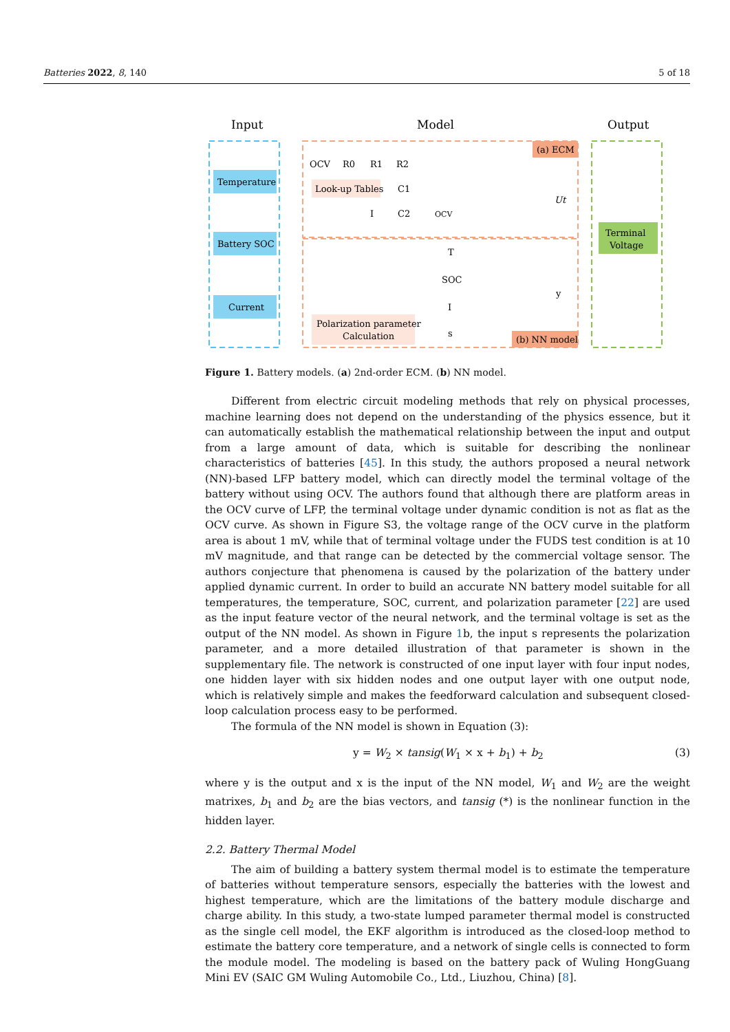Batteries 2022, 8, 140 5 of 18
Input
Model
Output
Temperature
Battery SOC
Current
(a) ECM
Look-up Tables
OCV
R0
R1
R2
C1
I
C2
OCV
Ut
Polarization parameter
Calculation
T
SOC
I
s
y
(b) NN model
Terminal
Voltage
Figure 1. Battery models. (a) 2nd-order ECM. (b) NN model.
Different from electric circuit modeling methods that rely on physical processes, machine learning does not depend on the understanding of the physics essence, but it can automatically establish the mathematical relationship between the input and output from a large amount of data, which is suitable for describing the nonlinear characteristics of batteries [45]. In this study, the authors proposed a neural network (NN)-based LFP battery model, which can directly model the terminal voltage of the battery without using OCV. The authors found that although there are platform areas in the OCV curve of LFP, the terminal voltage under dynamic condition is not as flat as the OCV curve. As shown in Figure S3, the voltage range of the OCV curve in the platform area is about 1 mV, while that of terminal voltage under the FUDS test condition is at 10 mV magnitude, and that range can be detected by the commercial voltage sensor. The authors conjecture that phenomena is caused by the polarization of the battery under applied dynamic current. In order to build an accurate NN battery model suitable for all temperatures, the temperature, SOC, current, and polarization parameter [22] are used as the input feature vector of the neural network, and the terminal voltage is set as the output of the NN model. As shown in Figure 1b, the input s represents the polarization parameter, and a more detailed illustration of that parameter is shown in the supplementary file. The network is constructed of one input layer with four input nodes, one hidden layer with six hidden nodes and one output layer with one output node, which is relatively simple and makes the feedforward calculation and subsequent closed-loop calculation process easy to be performed.
The formula of the NN model is shown in Equation (3):
y = W<sub>2</sub> × tansig(W<sub>1</sub> × x + b<sub>1</sub>) + b<sub>2</sub> (3)
where y is the output and x is the input of the NN model, W<sub>1</sub> and W<sub>2</sub> are the weight matrixes, b<sub>1</sub> and b<sub>2</sub> are the bias vectors, and tansig (*) is the nonlinear function in the hidden layer.
2.2. Battery Thermal Model
The aim of building a battery system thermal model is to estimate the temperature of batteries without temperature sensors, especially the batteries with the lowest and highest temperature, which are the limitations of the battery module discharge and charge ability. In this study, a two-state lumped parameter thermal model is constructed as the single cell model, the EKF algorithm is introduced as the closed-loop method to estimate the battery core temperature, and a network of single cells is connected to form the module model. The modeling is based on the battery pack of Wuling HongGuang Mini EV (SAIC GM Wuling Automobile Co., Ltd., Liuzhou, China) [8].